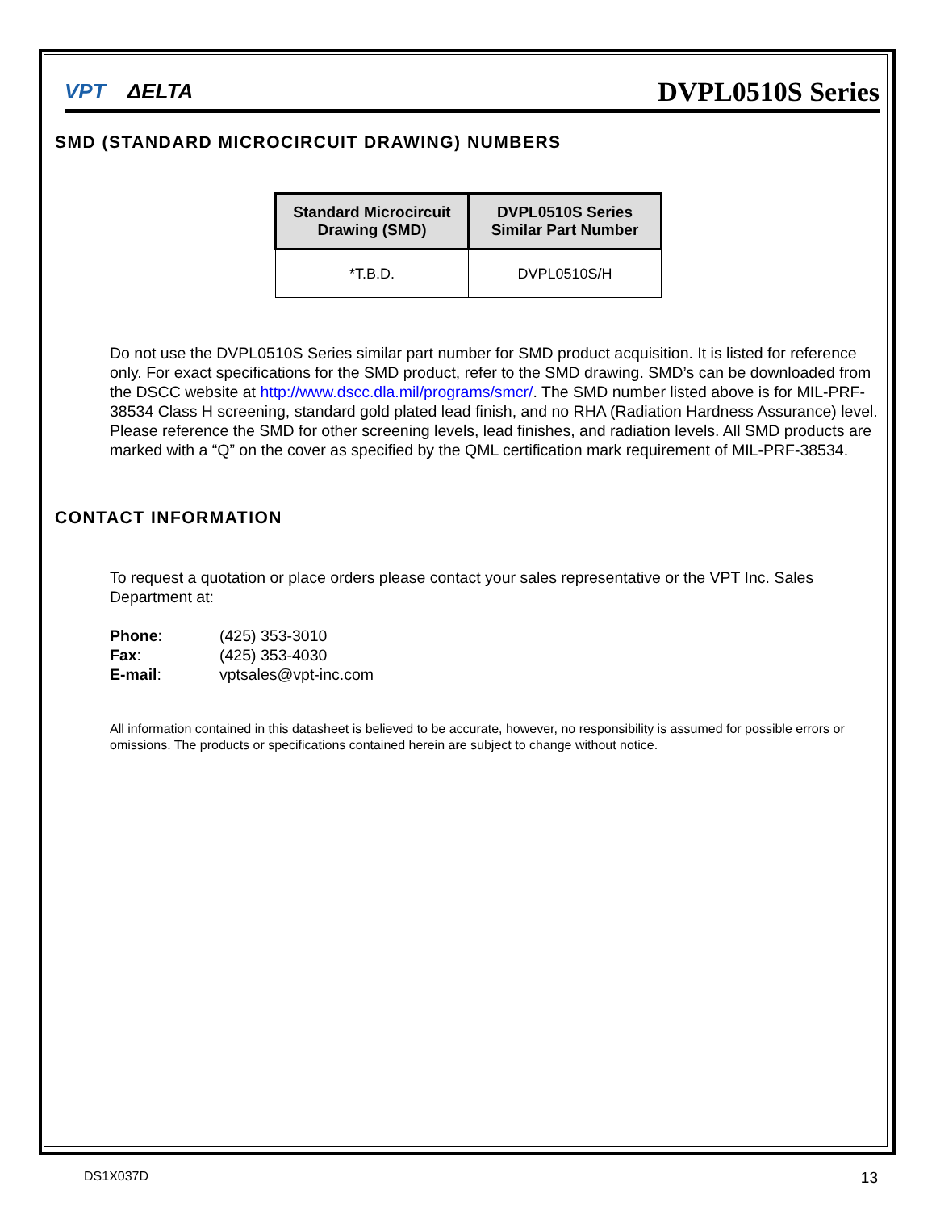VPT ΔELTA
DVPL0510S Series
SMD (STANDARD MICROCIRCUIT DRAWING) NUMBERS
| Standard Microcircuit Drawing (SMD) | DVPL0510S Series Similar Part Number |
| --- | --- |
| *T.B.D. | DVPL0510S/H |
Do not use the DVPL0510S Series similar part number for SMD product acquisition. It is listed for reference only. For exact specifications for the SMD product, refer to the SMD drawing. SMD’s can be downloaded from the DSCC website at http://www.dscc.dla.mil/programs/smcr/. The SMD number listed above is for MIL-PRF-38534 Class H screening, standard gold plated lead finish, and no RHA (Radiation Hardness Assurance) level. Please reference the SMD for other screening levels, lead finishes, and radiation levels. All SMD products are marked with a “Q” on the cover as specified by the QML certification mark requirement of MIL-PRF-38534.
CONTACT INFORMATION
To request a quotation or place orders please contact your sales representative or the VPT Inc. Sales Department at:
| Phone : | (425) 353-3010 |
| Fax : | (425) 353-4030 |
| E-mail : | vptsales@vpt-inc.com |
All information contained in this datasheet is believed to be accurate, however, no responsibility is assumed for possible errors or omissions. The products or specifications contained herein are subject to change without notice.
DS1X037D 13